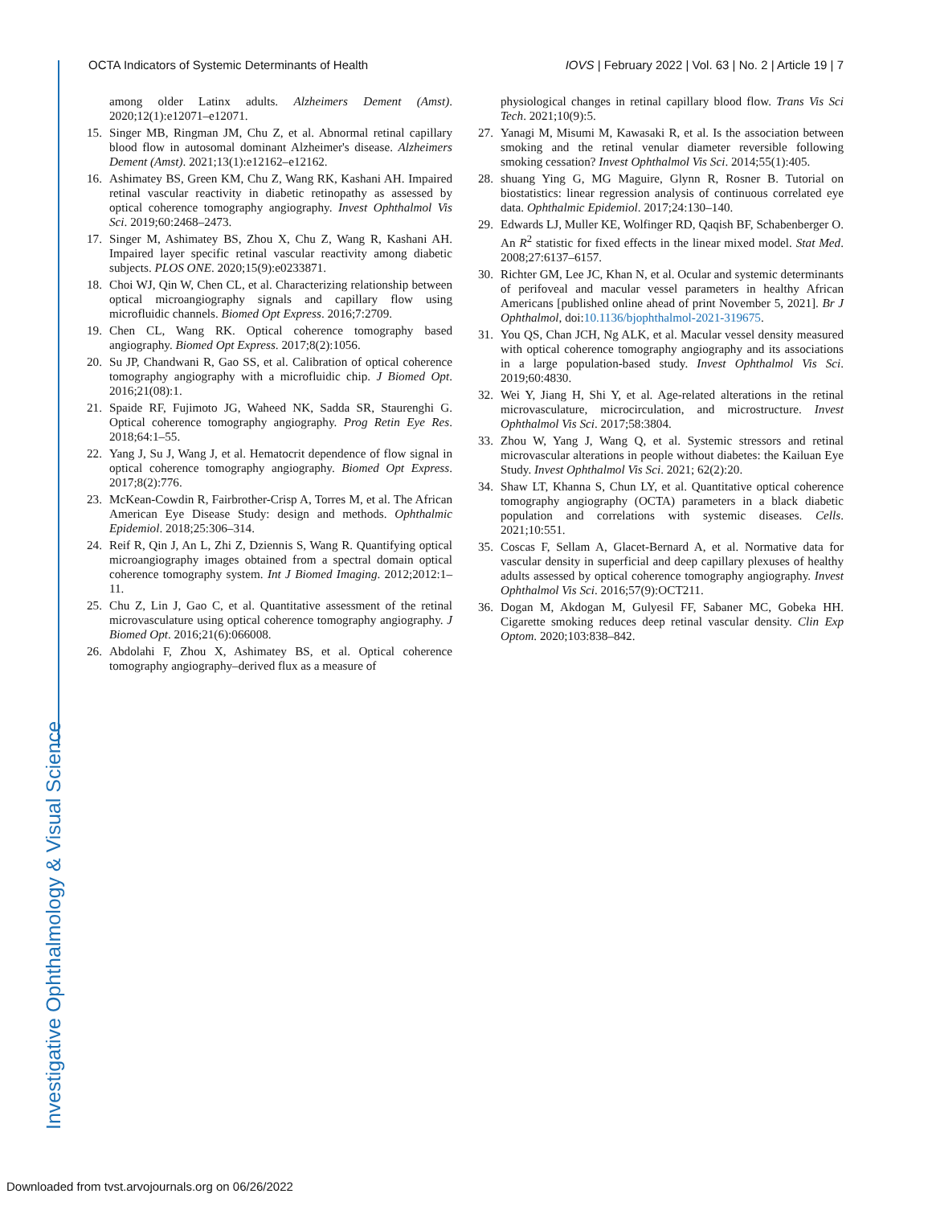Investigative Ophthalmology & Visual Science
OCTA Indicators of Systemic Determinants of Health IOVS | February 2022 | Vol. 63 | No. 2 | Article 19 | 7
among older Latinx adults. Alzheimers Dement (Amst). 2020;12(1):e12071–e12071.
15. Singer MB, Ringman JM, Chu Z, et al. Abnormal retinal capillary blood flow in autosomal dominant Alzheimer's disease. Alzheimers Dement (Amst). 2021;13(1):e12162–e12162.
16. Ashimatey BS, Green KM, Chu Z, Wang RK, Kashani AH. Impaired retinal vascular reactivity in diabetic retinopathy as assessed by optical coherence tomography angiography. Invest Ophthalmol Vis Sci. 2019;60:2468–2473.
17. Singer M, Ashimatey BS, Zhou X, Chu Z, Wang R, Kashani AH. Impaired layer specific retinal vascular reactivity among diabetic subjects. PLOS ONE. 2020;15(9):e0233871.
18. Choi WJ, Qin W, Chen CL, et al. Characterizing relationship between optical microangiography signals and capillary flow using microfluidic channels. Biomed Opt Express. 2016;7:2709.
19. Chen CL, Wang RK. Optical coherence tomography based angiography. Biomed Opt Express. 2017;8(2):1056.
20. Su JP, Chandwani R, Gao SS, et al. Calibration of optical coherence tomography angiography with a microfluidic chip. J Biomed Opt. 2016;21(08):1.
21. Spaide RF, Fujimoto JG, Waheed NK, Sadda SR, Staurenghi G. Optical coherence tomography angiography. Prog Retin Eye Res. 2018;64:1–55.
22. Yang J, Su J, Wang J, et al. Hematocrit dependence of flow signal in optical coherence tomography angiography. Biomed Opt Express. 2017;8(2):776.
23. McKean-Cowdin R, Fairbrother-Crisp A, Torres M, et al. The African American Eye Disease Study: design and methods. Ophthalmic Epidemiol. 2018;25:306–314.
24. Reif R, Qin J, An L, Zhi Z, Dziennis S, Wang R. Quantifying optical microangiography images obtained from a spectral domain optical coherence tomography system. Int J Biomed Imaging. 2012;2012:1–11.
25. Chu Z, Lin J, Gao C, et al. Quantitative assessment of the retinal microvasculature using optical coherence tomography angiography. J Biomed Opt. 2016;21(6):066008.
26. Abdolahi F, Zhou X, Ashimatey BS, et al. Optical coherence tomography angiography–derived flux as a measure of
physiological changes in retinal capillary blood flow. Trans Vis Sci Tech. 2021;10(9):5.
27. Yanagi M, Misumi M, Kawasaki R, et al. Is the association between smoking and the retinal venular diameter reversible following smoking cessation? Invest Ophthalmol Vis Sci. 2014;55(1):405.
28. shuang Ying G, MG Maguire, Glynn R, Rosner B. Tutorial on biostatistics: linear regression analysis of continuous correlated eye data. Ophthalmic Epidemiol. 2017;24:130–140.
29. Edwards LJ, Muller KE, Wolfinger RD, Qaqish BF, Schabenberger O. An R<sup>2</sup> statistic for fixed effects in the linear mixed model. Stat Med. 2008;27:6137–6157.
30. Richter GM, Lee JC, Khan N, et al. Ocular and systemic determinants of perifoveal and macular vessel parameters in healthy African Americans [published online ahead of print November 5, 2021]. Br J Ophthalmol, doi:10.1136/bjophthalmol-2021-319675.
31. You QS, Chan JCH, Ng ALK, et al. Macular vessel density measured with optical coherence tomography angiography and its associations in a large population-based study. Invest Ophthalmol Vis Sci. 2019;60:4830.
32. Wei Y, Jiang H, Shi Y, et al. Age-related alterations in the retinal microvasculature, microcirculation, and microstructure. Invest Ophthalmol Vis Sci. 2017;58:3804.
33. Zhou W, Yang J, Wang Q, et al. Systemic stressors and retinal microvascular alterations in people without diabetes: the Kailuan Eye Study. Invest Ophthalmol Vis Sci. 2021; 62(2):20.
34. Shaw LT, Khanna S, Chun LY, et al. Quantitative optical coherence tomography angiography (OCTA) parameters in a black diabetic population and correlations with systemic diseases. Cells. 2021;10:551.
35. Coscas F, Sellam A, Glacet-Bernard A, et al. Normative data for vascular density in superficial and deep capillary plexuses of healthy adults assessed by optical coherence tomography angiography. Invest Ophthalmol Vis Sci. 2016;57(9):OCT211.
36. Dogan M, Akdogan M, Gulyesil FF, Sabaner MC, Gobeka HH. Cigarette smoking reduces deep retinal vascular density. Clin Exp Optom. 2020;103:838–842.
Downloaded from tvst.arvojournals.org on 06/26/2022